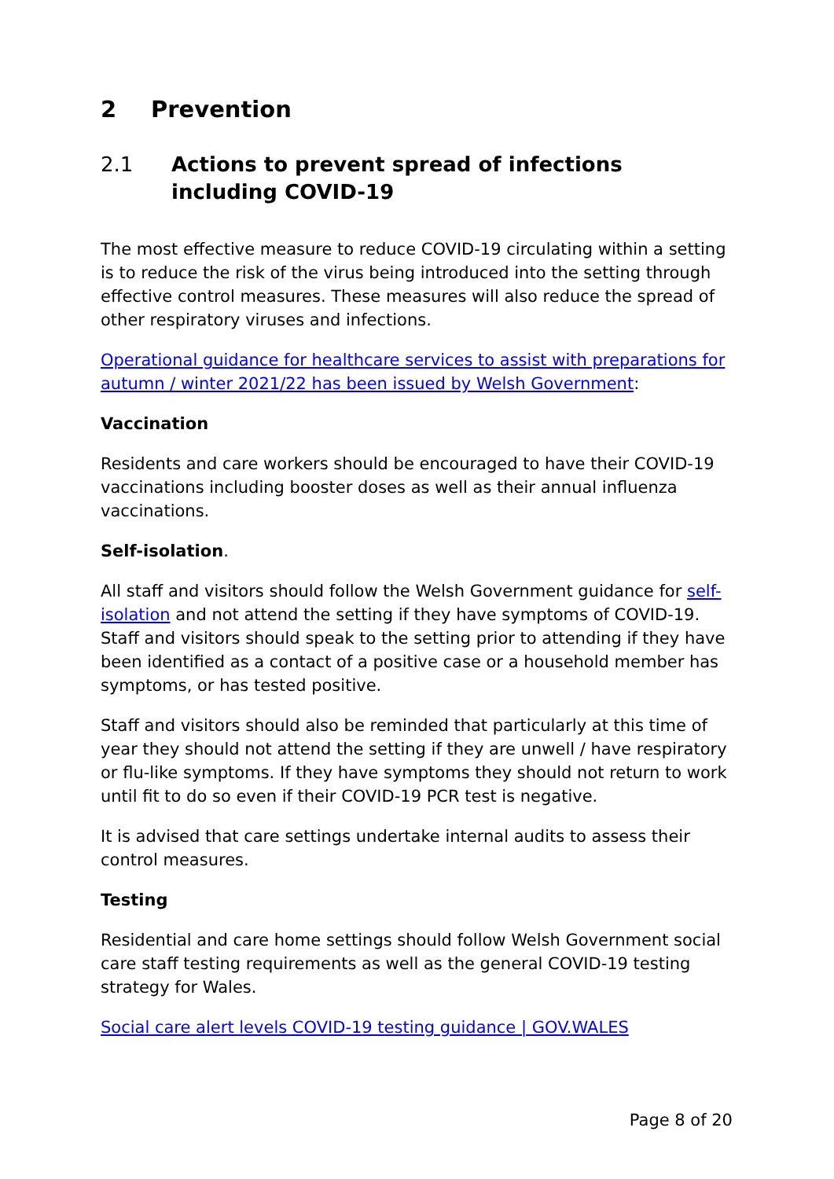2 Prevention
2.1 Actions to prevent spread of infections including COVID-19
The most effective measure to reduce COVID-19 circulating within a setting is to reduce the risk of the virus being introduced into the setting through effective control measures. These measures will also reduce the spread of other respiratory viruses and infections.
Operational guidance for healthcare services to assist with preparations for autumn / winter 2021/22 has been issued by Welsh Government:
Vaccination
Residents and care workers should be encouraged to have their COVID-19 vaccinations including booster doses as well as their annual influenza vaccinations.
Self-isolation.
All staff and visitors should follow the Welsh Government guidance for self-isolation and not attend the setting if they have symptoms of COVID-19. Staff and visitors should speak to the setting prior to attending if they have been identified as a contact of a positive case or a household member has symptoms, or has tested positive.
Staff and visitors should also be reminded that particularly at this time of year they should not attend the setting if they are unwell / have respiratory or flu-like symptoms. If they have symptoms they should not return to work until fit to do so even if their COVID-19 PCR test is negative.
It is advised that care settings undertake internal audits to assess their control measures.
Testing
Residential and care home settings should follow Welsh Government social care staff testing requirements as well as the general COVID-19 testing strategy for Wales.
Social care alert levels COVID-19 testing guidance | GOV.WALES
Page 8 of 20